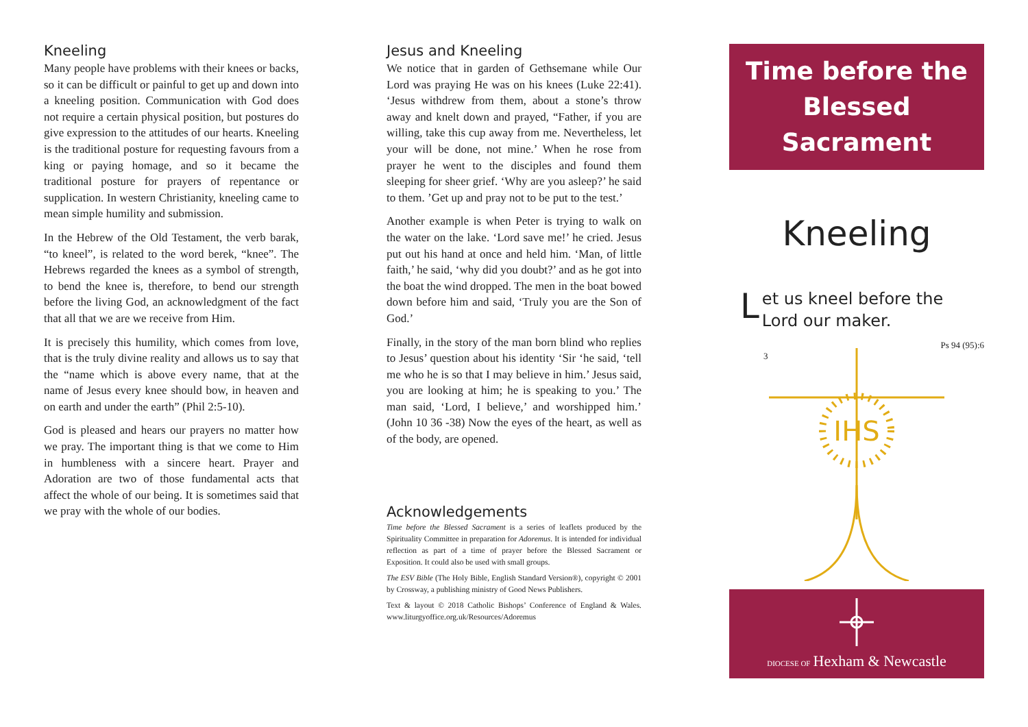Kneeling
Many people have problems with their knees or backs, so it can be difficult or painful to get up and down into a kneeling position. Communication with God does not require a certain physical position, but postures do give expression to the attitudes of our hearts. Kneeling is the traditional posture for requesting favours from a king or paying homage, and so it became the traditional posture for prayers of repentance or supplication. In western Christianity, kneeling came to mean simple humility and submission.
In the Hebrew of the Old Testament, the verb barak, “to kneel”, is related to the word berek, “knee”. The Hebrews regarded the knees as a symbol of strength, to bend the knee is, therefore, to bend our strength before the living God, an acknowledgment of the fact that all that we are we receive from Him.
It is precisely this humility, which comes from love, that is the truly divine reality and allows us to say that the “name which is above every name, that at the name of Jesus every knee should bow, in heaven and on earth and under the earth” (Phil 2:5-10).
God is pleased and hears our prayers no matter how we pray. The important thing is that we come to Him in humbleness with a sincere heart. Prayer and Adoration are two of those fundamental acts that affect the whole of our being. It is sometimes said that we pray with the whole of our bodies.
Jesus and Kneeling
We notice that in garden of Gethsemane while Our Lord was praying He was on his knees (Luke 22:41). ‘Jesus withdrew from them, about a stone’s throw away and knelt down and prayed, “Father, if you are willing, take this cup away from me. Nevertheless, let your will be done, not mine.’ When he rose from prayer he went to the disciples and found them sleeping for sheer grief. ‘Why are you asleep?’ he said to them. ’Get up and pray not to be put to the test.’
Another example is when Peter is trying to walk on the water on the lake. ‘Lord save me!’ he cried. Jesus put out his hand at once and held him. ‘Man, of little faith,’ he said, ‘why did you doubt?’ and as he got into the boat the wind dropped. The men in the boat bowed down before him and said, ‘Truly you are the Son of God.’
Finally, in the story of the man born blind who replies to Jesus’ question about his identity ‘Sir ‘he said, ‘tell me who he is so that I may believe in him.’ Jesus said, you are looking at him; he is speaking to you.’ The man said, ‘Lord, I believe,’ and worshipped him.’ (John 10 36 -38) Now the eyes of the heart, as well as of the body, are opened.
Acknowledgements
Time before the Blessed Sacrament is a series of leaflets produced by the Spirituality Committee in preparation for Adoremus. It is intended for individual reflection as part of a time of prayer before the Blessed Sacrament or Exposition. It could also be used with small groups.
The ESV Bible (The Holy Bible, English Standard Version®), copyright © 2001 by Crossway, a publishing ministry of Good News Publishers.
Text & layout © 2018 Catholic Bishops’ Conference of England & Wales. www.liturgyoffice.org.uk/Resources/Adoremus
Time before the
Blessed Sacrament
Kneeling
Let us kneel before the Lord our maker.
Ps 94 (95):6
3
IHS
DIOCESE OF Hexham & Newcastle